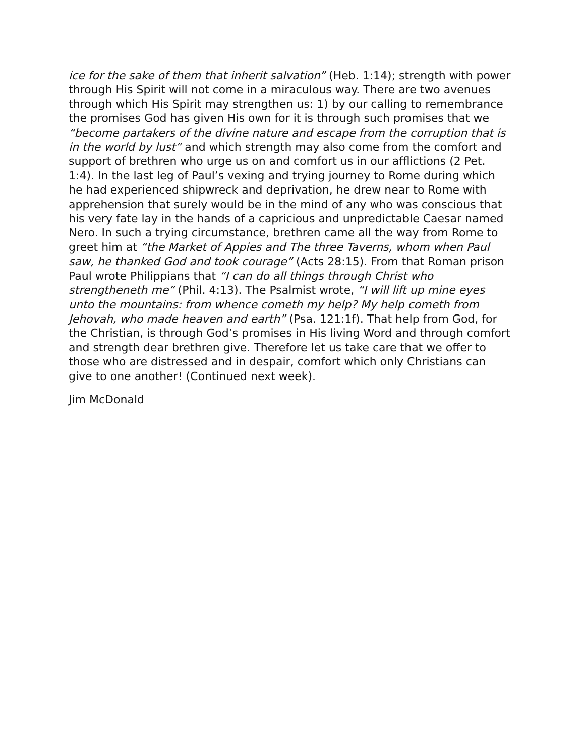ice for the sake of them that inherit salvation” (Heb. 1:14); strength with power through His Spirit will not come in a miraculous way. There are two avenues through which His Spirit may strengthen us: 1) by our calling to remembrance the promises God has given His own for it is through such promises that we “become partakers of the divine nature and escape from the corruption that is in the world by lust” and which strength may also come from the comfort and support of brethren who urge us on and comfort us in our afflictions (2 Pet. 1:4). In the last leg of Paul’s vexing and trying journey to Rome during which he had experienced shipwreck and deprivation, he drew near to Rome with apprehension that surely would be in the mind of any who was conscious that his very fate lay in the hands of a capricious and unpredictable Caesar named Nero. In such a trying circumstance, brethren came all the way from Rome to greet him at “the Market of Appies and The three Taverns, whom when Paul saw, he thanked God and took courage” (Acts 28:15). From that Roman prison Paul wrote Philippians that “I can do all things through Christ who strengtheneth me” (Phil. 4:13). The Psalmist wrote, “I will lift up mine eyes unto the mountains: from whence cometh my help? My help cometh from Jehovah, who made heaven and earth” (Psa. 121:1f). That help from God, for the Christian, is through God’s promises in His living Word and through comfort and strength dear brethren give. Therefore let us take care that we offer to those who are distressed and in despair, comfort which only Christians can give to one another! (Continued next week).
Jim McDonald